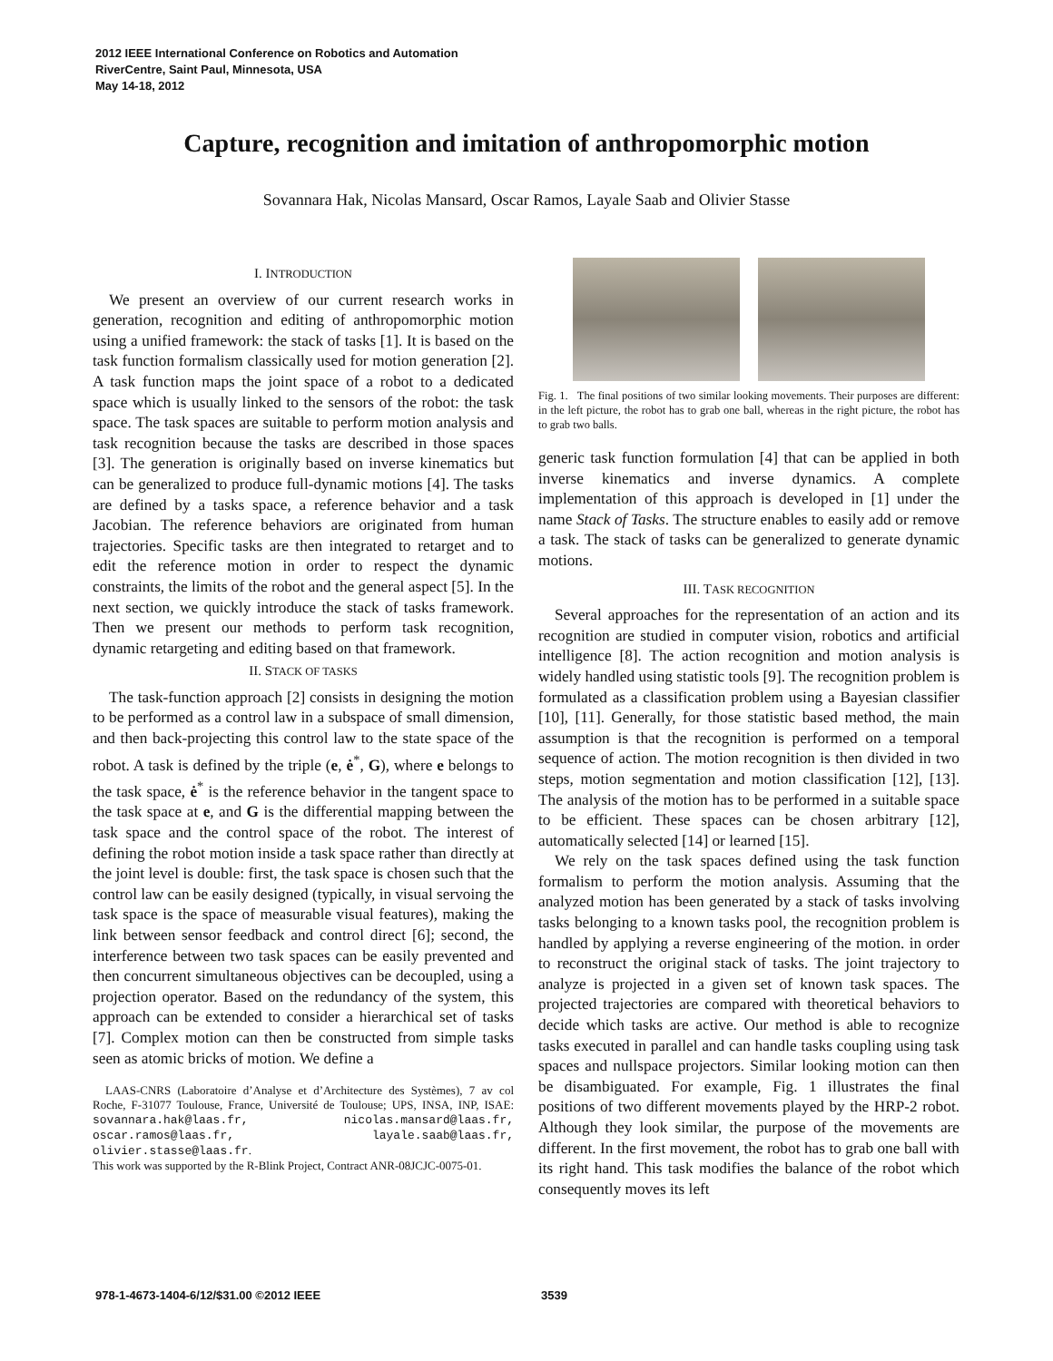2012 IEEE International Conference on Robotics and Automation
RiverCentre, Saint Paul, Minnesota, USA
May 14-18, 2012
Capture, recognition and imitation of anthropomorphic motion
Sovannara Hak, Nicolas Mansard, Oscar Ramos, Layale Saab and Olivier Stasse
I. INTRODUCTION
We present an overview of our current research works in generation, recognition and editing of anthropomorphic motion using a unified framework: the stack of tasks [1]. It is based on the task function formalism classically used for motion generation [2]. A task function maps the joint space of a robot to a dedicated space which is usually linked to the sensors of the robot: the task space. The task spaces are suitable to perform motion analysis and task recognition because the tasks are described in those spaces [3]. The generation is originally based on inverse kinematics but can be generalized to produce full-dynamic motions [4]. The tasks are defined by a tasks space, a reference behavior and a task Jacobian. The reference behaviors are originated from human trajectories. Specific tasks are then integrated to retarget and to edit the reference motion in order to respect the dynamic constraints, the limits of the robot and the general aspect [5]. In the next section, we quickly introduce the stack of tasks framework. Then we present our methods to perform task recognition, dynamic retargeting and editing based on that framework.
II. STACK OF TASKS
The task-function approach [2] consists in designing the motion to be performed as a control law in a subspace of small dimension, and then back-projecting this control law to the state space of the robot. A task is defined by the triple (e, ė<sup>*</sup>, G), where e belongs to the task space, ė<sup>*</sup> is the reference behavior in the tangent space to the task space at e, and G is the differential mapping between the task space and the control space of the robot. The interest of defining the robot motion inside a task space rather than directly at the joint level is double: first, the task space is chosen such that the control law can be easily designed (typically, in visual servoing the task space is the space of measurable visual features), making the link between sensor feedback and control direct [6]; second, the interference between two task spaces can be easily prevented and then concurrent simultaneous objectives can be decoupled, using a projection operator. Based on the redundancy of the system, this approach can be extended to consider a hierarchical set of tasks [7]. Complex motion can then be constructed from simple tasks seen as atomic bricks of motion. We define a
LAAS-CNRS (Laboratoire d’Analyse et d’Architecture des Systèmes), 7 av col Roche, F-31077 Toulouse, France, Université de Toulouse; UPS, INSA, INP, ISAE: sovannara.hak@laas.fr, nicolas.mansard@laas.fr, oscar.ramos@laas.fr, layale.saab@laas.fr, olivier.stasse@laas.fr.
This work was supported by the R-Blink Project, Contract ANR-08JCJC-0075-01.
Fig. 1. The final positions of two similar looking movements. Their purposes are different: in the left picture, the robot has to grab one ball, whereas in the right picture, the robot has to grab two balls.
generic task function formulation [4] that can be applied in both inverse kinematics and inverse dynamics. A complete implementation of this approach is developed in [1] under the name Stack of Tasks. The structure enables to easily add or remove a task. The stack of tasks can be generalized to generate dynamic motions.
III. TASK RECOGNITION
Several approaches for the representation of an action and its recognition are studied in computer vision, robotics and artificial intelligence [8]. The action recognition and motion analysis is widely handled using statistic tools [9]. The recognition problem is formulated as a classification problem using a Bayesian classifier [10], [11]. Generally, for those statistic based method, the main assumption is that the recognition is performed on a temporal sequence of action. The motion recognition is then divided in two steps, motion segmentation and motion classification [12], [13]. The analysis of the motion has to be performed in a suitable space to be efficient. These spaces can be chosen arbitrary [12], automatically selected [14] or learned [15].
We rely on the task spaces defined using the task function formalism to perform the motion analysis. Assuming that the analyzed motion has been generated by a stack of tasks involving tasks belonging to a known tasks pool, the recognition problem is handled by applying a reverse engineering of the motion. in order to reconstruct the original stack of tasks. The joint trajectory to analyze is projected in a given set of known task spaces. The projected trajectories are compared with theoretical behaviors to decide which tasks are active. Our method is able to recognize tasks executed in parallel and can handle tasks coupling using task spaces and nullspace projectors. Similar looking motion can then be disambiguated. For example, Fig. 1 illustrates the final positions of two different movements played by the HRP-2 robot. Although they look similar, the purpose of the movements are different. In the first movement, the robot has to grab one ball with its right hand. This task modifies the balance of the robot which consequently moves its left
978-1-4673-1404-6/12/$31.00 ©2012 IEEE 3539